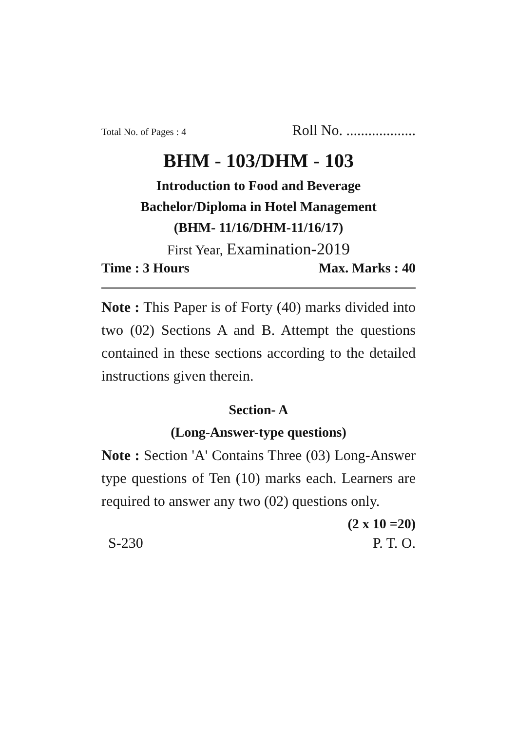Total No. of Pages : 4 Roll No. ...................
BHM - 103/DHM - 103
Introduction to Food and Beverage
Bachelor/Diploma in Hotel Management
(BHM- 11/16/DHM-11/16/17)
First Year, Examination-2019
Time : 3 Hours Max. Marks : 40
Note : This Paper is of Forty (40) marks divided into two (02) Sections A and B. Attempt the questions contained in these sections according to the detailed instructions given therein.
Section- A
(Long-Answer-type questions)
Note : Section 'A' Contains Three (03) Long-Answer type questions of Ten (10) marks each. Learners are required to answer any two (02) questions only.
(2 x 10 =20)
S-230 P. T. O.